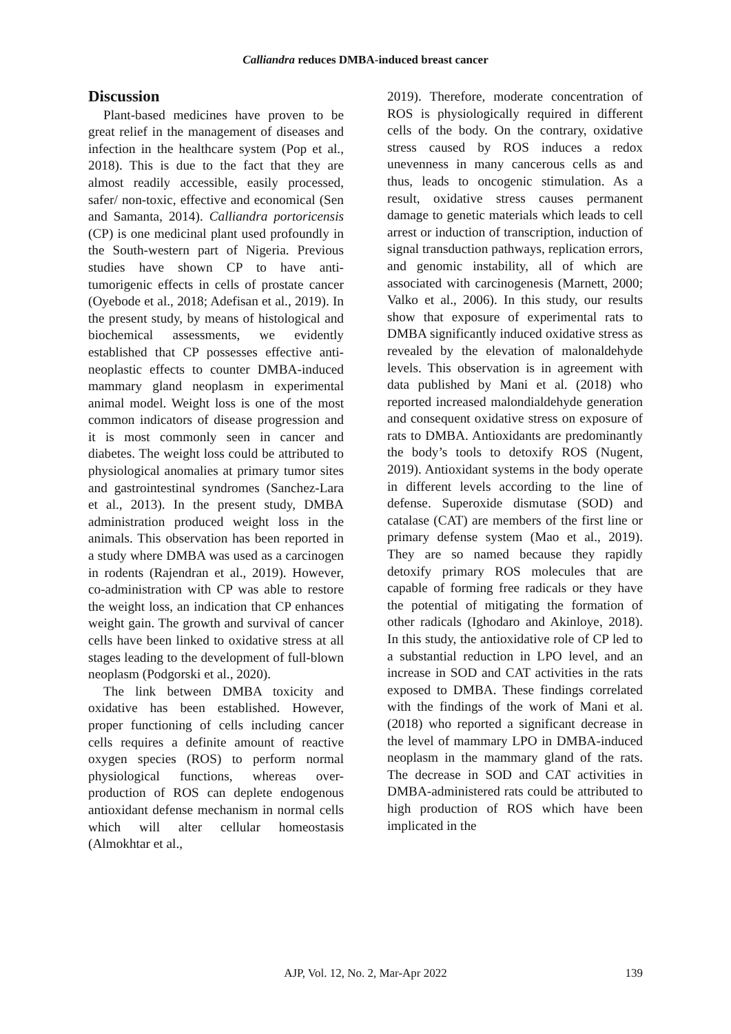Calliandra reduces DMBA-induced breast cancer
Discussion
Plant-based medicines have proven to be great relief in the management of diseases and infection in the healthcare system (Pop et al., 2018). This is due to the fact that they are almost readily accessible, easily processed, safer/ non-toxic, effective and economical (Sen and Samanta, 2014). Calliandra portoricensis (CP) is one medicinal plant used profoundly in the South-western part of Nigeria. Previous studies have shown CP to have anti-tumorigenic effects in cells of prostate cancer (Oyebode et al., 2018; Adefisan et al., 2019). In the present study, by means of histological and biochemical assessments, we evidently established that CP possesses effective anti-neoplastic effects to counter DMBA-induced mammary gland neoplasm in experimental animal model. Weight loss is one of the most common indicators of disease progression and it is most commonly seen in cancer and diabetes. The weight loss could be attributed to physiological anomalies at primary tumor sites and gastrointestinal syndromes (Sanchez-Lara et al., 2013). In the present study, DMBA administration produced weight loss in the animals. This observation has been reported in a study where DMBA was used as a carcinogen in rodents (Rajendran et al., 2019). However, co-administration with CP was able to restore the weight loss, an indication that CP enhances weight gain. The growth and survival of cancer cells have been linked to oxidative stress at all stages leading to the development of full-blown neoplasm (Podgorski et al., 2020).
The link between DMBA toxicity and oxidative has been established. However, proper functioning of cells including cancer cells requires a definite amount of reactive oxygen species (ROS) to perform normal physiological functions, whereas over-production of ROS can deplete endogenous antioxidant defense mechanism in normal cells which will alter cellular homeostasis (Almokhtar et al.,
2019). Therefore, moderate concentration of ROS is physiologically required in different cells of the body. On the contrary, oxidative stress caused by ROS induces a redox unevenness in many cancerous cells as and thus, leads to oncogenic stimulation. As a result, oxidative stress causes permanent damage to genetic materials which leads to cell arrest or induction of transcription, induction of signal transduction pathways, replication errors, and genomic instability, all of which are associated with carcinogenesis (Marnett, 2000; Valko et al., 2006). In this study, our results show that exposure of experimental rats to DMBA significantly induced oxidative stress as revealed by the elevation of malonaldehyde levels. This observation is in agreement with data published by Mani et al. (2018) who reported increased malondialdehyde generation and consequent oxidative stress on exposure of rats to DMBA. Antioxidants are predominantly the body’s tools to detoxify ROS (Nugent, 2019). Antioxidant systems in the body operate in different levels according to the line of defense. Superoxide dismutase (SOD) and catalase (CAT) are members of the first line or primary defense system (Mao et al., 2019). They are so named because they rapidly detoxify primary ROS molecules that are capable of forming free radicals or they have the potential of mitigating the formation of other radicals (Ighodaro and Akinloye, 2018). In this study, the antioxidative role of CP led to a substantial reduction in LPO level, and an increase in SOD and CAT activities in the rats exposed to DMBA. These findings correlated with the findings of the work of Mani et al. (2018) who reported a significant decrease in the level of mammary LPO in DMBA-induced neoplasm in the mammary gland of the rats. The decrease in SOD and CAT activities in DMBA-administered rats could be attributed to high production of ROS which have been implicated in the
AJP, Vol. 12, No. 2, Mar-Apr 2022
139